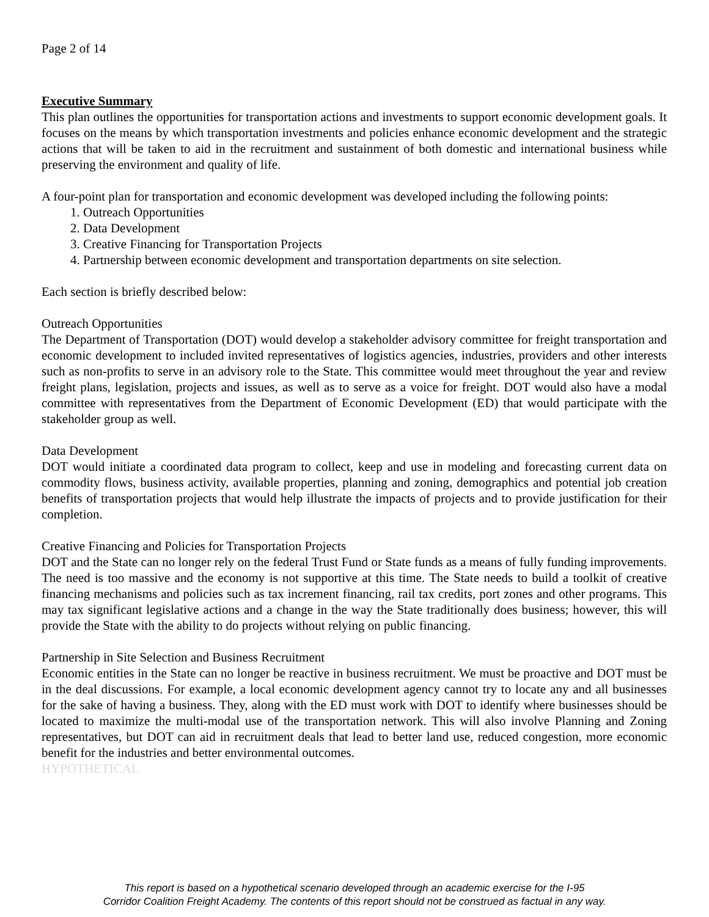Page 2 of 14
Executive Summary
This plan outlines the opportunities for transportation actions and investments to support economic development goals. It focuses on the means by which transportation investments and policies enhance economic development and the strategic actions that will be taken to aid in the recruitment and sustainment of both domestic and international business while preserving the environment and quality of life.
A four-point plan for transportation and economic development was developed including the following points:
1. Outreach Opportunities
2. Data Development
3. Creative Financing for Transportation Projects
4. Partnership between economic development and transportation departments on site selection.
Each section is briefly described below:
Outreach Opportunities
The Department of Transportation (DOT) would develop a stakeholder advisory committee for freight transportation and economic development to included invited representatives of logistics agencies, industries, providers and other interests such as non-profits to serve in an advisory role to the State. This committee would meet throughout the year and review freight plans, legislation, projects and issues, as well as to serve as a voice for freight. DOT would also have a modal committee with representatives from the Department of Economic Development (ED) that would participate with the stakeholder group as well.
Data Development
DOT would initiate a coordinated data program to collect, keep and use in modeling and forecasting current data on commodity flows, business activity, available properties, planning and zoning, demographics and potential job creation benefits of transportation projects that would help illustrate the impacts of projects and to provide justification for their completion.
Creative Financing and Policies for Transportation Projects
DOT and the State can no longer rely on the federal Trust Fund or State funds as a means of fully funding improvements. The need is too massive and the economy is not supportive at this time. The State needs to build a toolkit of creative financing mechanisms and policies such as tax increment financing, rail tax credits, port zones and other programs. This may tax significant legislative actions and a change in the way the State traditionally does business; however, this will provide the State with the ability to do projects without relying on public financing.
Partnership in Site Selection and Business Recruitment
Economic entities in the State can no longer be reactive in business recruitment. We must be proactive and DOT must be in the deal discussions. For example, a local economic development agency cannot try to locate any and all businesses for the sake of having a business. They, along with the ED must work with DOT to identify where businesses should be located to maximize the multi-modal use of the transportation network. This will also involve Planning and Zoning representatives, but DOT can aid in recruitment deals that lead to better land use, reduced congestion, more economic benefit for the industries and better environmental outcomes.
HYPOTHETICAL
This report is based on a hypothetical scenario developed through an academic exercise for the I-95
Corridor Coalition Freight Academy. The contents of this report should not be construed as factual in any way.